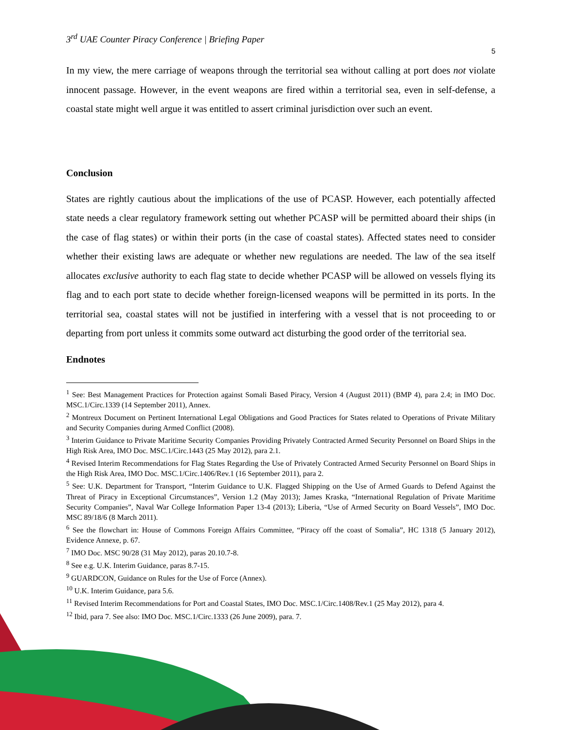3<sup>rd</sup> UAE Counter Piracy Conference | Briefing Paper
5
In my view, the mere carriage of weapons through the territorial sea without calling at port does not violate innocent passage. However, in the event weapons are fired within a territorial sea, even in self-defense, a coastal state might well argue it was entitled to assert criminal jurisdiction over such an event.
Conclusion
States are rightly cautious about the implications of the use of PCASP. However, each potentially affected state needs a clear regulatory framework setting out whether PCASP will be permitted aboard their ships (in the case of flag states) or within their ports (in the case of coastal states). Affected states need to consider whether their existing laws are adequate or whether new regulations are needed. The law of the sea itself allocates exclusive authority to each flag state to decide whether PCASP will be allowed on vessels flying its flag and to each port state to decide whether foreign-licensed weapons will be permitted in its ports. In the territorial sea, coastal states will not be justified in interfering with a vessel that is not proceeding to or departing from port unless it commits some outward act disturbing the good order of the territorial sea.
Endnotes
<sup>1</sup> See: Best Management Practices for Protection against Somali Based Piracy, Version 4 (August 2011) (BMP 4), para 2.4; in IMO Doc. MSC.1/Circ.1339 (14 September 2011), Annex.
<sup>2</sup> Montreux Document on Pertinent International Legal Obligations and Good Practices for States related to Operations of Private Military and Security Companies during Armed Conflict (2008).
<sup>3</sup> Interim Guidance to Private Maritime Security Companies Providing Privately Contracted Armed Security Personnel on Board Ships in the High Risk Area, IMO Doc. MSC.1/Circ.1443 (25 May 2012), para 2.1.
<sup>4</sup> Revised Interim Recommendations for Flag States Regarding the Use of Privately Contracted Armed Security Personnel on Board Ships in the High Risk Area, IMO Doc. MSC.1/Circ.1406/Rev.1 (16 September 2011), para 2.
<sup>5</sup> See: U.K. Department for Transport, “Interim Guidance to U.K. Flagged Shipping on the Use of Armed Guards to Defend Against the Threat of Piracy in Exceptional Circumstances”, Version 1.2 (May 2013); James Kraska, “International Regulation of Private Maritime Security Companies”, Naval War College Information Paper 13-4 (2013); Liberia, “Use of Armed Security on Board Vessels”, IMO Doc. MSC 89/18/6 (8 March 2011).
<sup>6</sup> See the flowchart in: House of Commons Foreign Affairs Committee, “Piracy off the coast of Somalia”, HC 1318 (5 January 2012), Evidence Annexe, p. 67.
<sup>7</sup> IMO Doc. MSC 90/28 (31 May 2012), paras 20.10.7-8.
<sup>8</sup> See e.g. U.K. Interim Guidance, paras 8.7-15.
<sup>9</sup> GUARDCON, Guidance on Rules for the Use of Force (Annex).
<sup>10</sup> U.K. Interim Guidance, para 5.6.
<sup>11</sup> Revised Interim Recommendations for Port and Coastal States, IMO Doc. MSC.1/Circ.1408/Rev.1 (25 May 2012), para 4.
<sup>12</sup> Ibid, para 7. See also: IMO Doc. MSC.1/Circ.1333 (26 June 2009), para. 7.